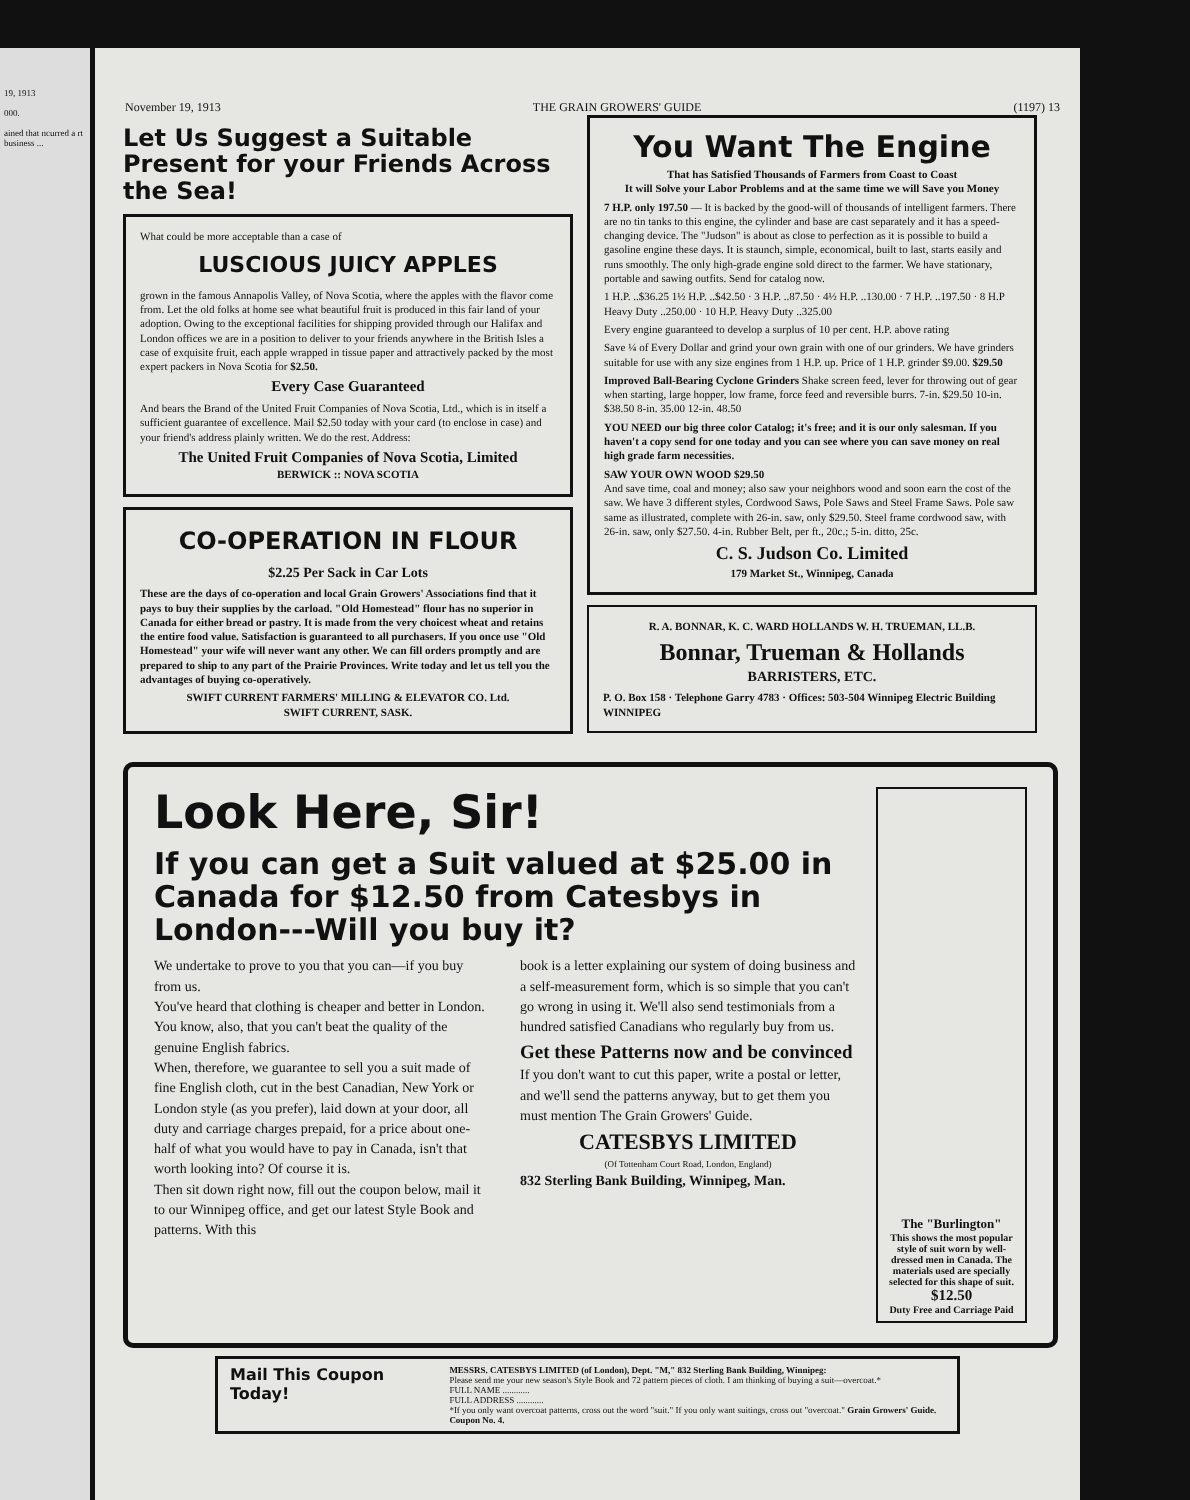19, 1913
000.
ained that ncurred a rt business ...
November 19, 1913 THE GRAIN GROWERS' GUIDE (1197) 13
Let Us Suggest a Suitable Present for your Friends Across the Sea!
What could be more acceptable than a case of
LUSCIOUS JUICY APPLES
grown in the famous Annapolis Valley, of Nova Scotia, where the apples with the flavor come from. Let the old folks at home see what beautiful fruit is produced in this fair land of your adoption. Owing to the exceptional facilities for shipping provided through our Halifax and London offices we are in a position to deliver to your friends anywhere in the British Isles a case of exquisite fruit, each apple wrapped in tissue paper and attractively packed by the most expert packers in Nova Scotia for $2.50.
Every Case Guaranteed
And bears the Brand of the United Fruit Companies of Nova Scotia, Ltd., which is in itself a sufficient guarantee of excellence. Mail $2.50 today with your card (to enclose in case) and your friend's address plainly written. We do the rest. Address:
The United Fruit Companies of Nova Scotia, Limited
BERWICK :: NOVA SCOTIA
CO-OPERATION IN FLOUR
$2.25 Per Sack in Car Lots
These are the days of co-operation and local Grain Growers' Associations find that it pays to buy their supplies by the carload. "Old Homestead" flour has no superior in Canada for either bread or pastry. It is made from the very choicest wheat and retains the entire food value. Satisfaction is guaranteed to all purchasers. If you once use "Old Homestead" your wife will never want any other. We can fill orders promptly and are prepared to ship to any part of the Prairie Provinces. Write today and let us tell you the advantages of buying co-operatively.
SWIFT CURRENT FARMERS' MILLING & ELEVATOR CO. Ltd.
SWIFT CURRENT, SASK.
You Want The Engine
That has Satisfied Thousands of Farmers from Coast to Coast
It will Solve your Labor Problems and at the same time we will Save you Money
7 H.P. only 197.50 — It is backed by the good-will of thousands of intelligent farmers. There are no tin tanks to this engine, the cylinder and base are cast separately and it has a speed-changing device. The "Judson" is about as close to perfection as it is possible to build a gasoline engine these days. It is staunch, simple, economical, built to last, starts easily and runs smoothly. The only high-grade engine sold direct to the farmer. We have stationary, portable and sawing outfits. Send for catalog now.
1 H.P. ..$36.25 1½ H.P. ..$42.50 · 3 H.P. ..87.50 · 4½ H.P. ..130.00 · 7 H.P. ..197.50 · 8 H.P Heavy Duty ..250.00 · 10 H.P. Heavy Duty ..325.00
Every engine guaranteed to develop a surplus of 10 per cent. H.P. above rating
Save ¼ of Every Dollar and grind your own grain with one of our grinders. We have grinders suitable for use with any size engines from 1 H.P. up. Price of 1 H.P. grinder $9.00. $29.50
Improved Ball-Bearing Cyclone Grinders Shake screen feed, lever for throwing out of gear when starting, large hopper, low frame, force feed and reversible burrs. 7-in. $29.50 10-in. $38.50 8-in. 35.00 12-in. 48.50
YOU NEED our big three color Catalog; it's free; and it is our only salesman. If you haven't a copy send for one today and you can see where you can save money on real high grade farm necessities.
SAW YOUR OWN WOOD $29.50
And save time, coal and money; also saw your neighbors wood and soon earn the cost of the saw. We have 3 different styles, Cordwood Saws, Pole Saws and Steel Frame Saws. Pole saw same as illustrated, complete with 26-in. saw, only $29.50. Steel frame cordwood saw, with 26-in. saw, only $27.50. 4-in. Rubber Belt, per ft., 20c.; 5-in. ditto, 25c.
C. S. Judson Co. Limited
179 Market St., Winnipeg, Canada
R. A. BONNAR, K. C. WARD HOLLANDS W. H. TRUEMAN, LL.B.
Bonnar, Trueman & Hollands
BARRISTERS, ETC.
P. O. Box 158 · Telephone Garry 4783 · Offices: 503-504 Winnipeg Electric Building WINNIPEG
Look Here, Sir!
If you can get a Suit valued at $25.00 in Canada for $12.50 from Catesbys in London---Will you buy it?
We undertake to prove to you that you can—if you buy from us.
You've heard that clothing is cheaper and better in London. You know, also, that you can't beat the quality of the genuine English fabrics.
When, therefore, we guarantee to sell you a suit made of fine English cloth, cut in the best Canadian, New York or London style (as you prefer), laid down at your door, all duty and carriage charges prepaid, for a price about one-half of what you would have to pay in Canada, isn't that worth looking into? Of course it is.
Then sit down right now, fill out the coupon below, mail it to our Winnipeg office, and get our latest Style Book and patterns. With this
book is a letter explaining our system of doing business and a self-measurement form, which is so simple that you can't go wrong in using it. We'll also send testimonials from a hundred satisfied Canadians who regularly buy from us.
Get these Patterns now and be convinced
If you don't want to cut this paper, write a postal or letter, and we'll send the patterns anyway, but to get them you must mention The Grain Growers' Guide.
CATESBYS LIMITED
(Of Tottenham Court Road, London, England)
832 Sterling Bank Building, Winnipeg, Man.
The "Burlington"
This shows the most popular style of suit worn by well-dressed men in Canada. The materials used are specially selected for this shape of suit.
$12.50
Duty Free and Carriage Paid
Mail This Coupon Today!
MESSRS. CATESBYS LIMITED (of London), Dept. "M," 832 Sterling Bank Building, Winnipeg:
Please send me your new season's Style Book and 72 pattern pieces of cloth. I am thinking of buying a suit—overcoat.*
FULL NAME ............
FULL ADDRESS ............
*If you only want overcoat patterns, cross out the word "suit." If you only want suitings, cross out "overcoat." Grain Growers' Guide. Coupon No. 4.